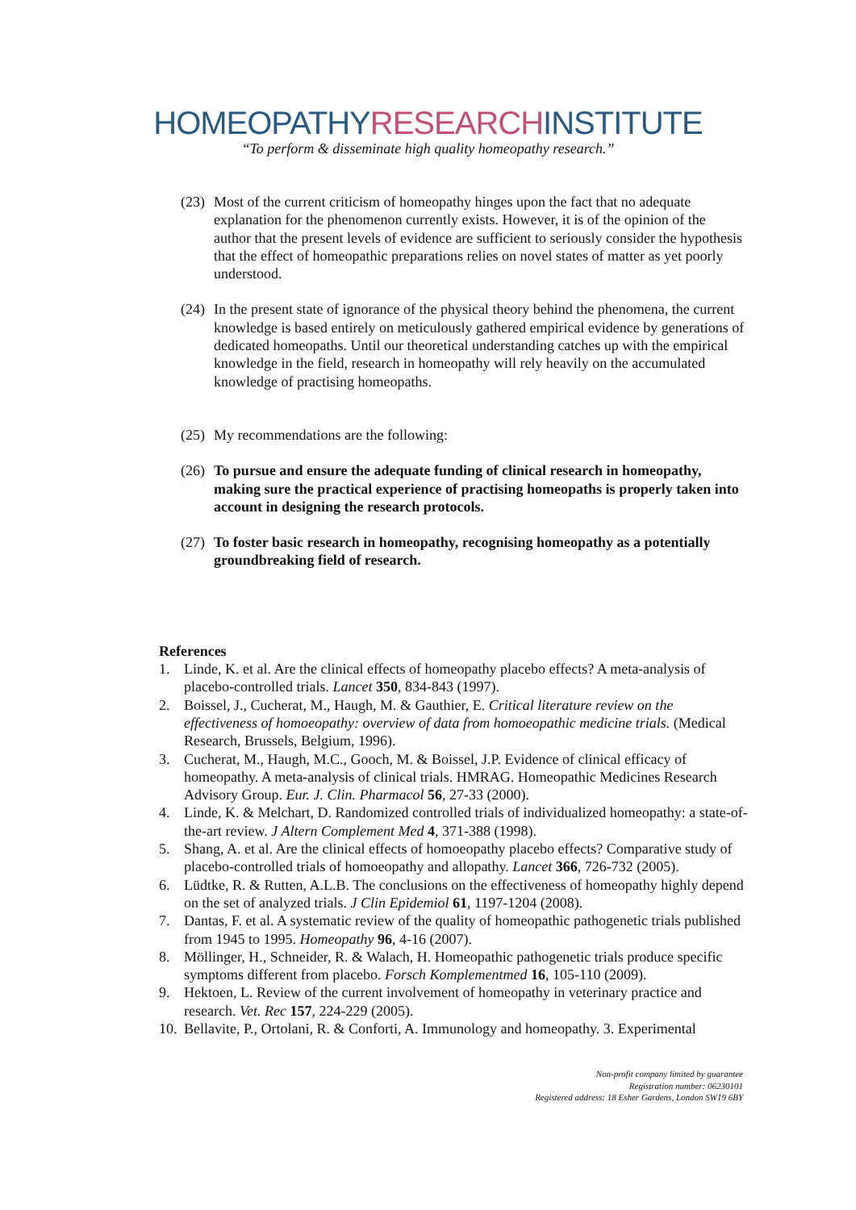HOMEOPATHYRESEARCHINSTITUTE
“To perform & disseminate high quality homeopathy research.”
(23)
Most of the current criticism of homeopathy hinges upon the fact that no adequate explanation for the phenomenon currently exists. However, it is of the opinion of the author that the present levels of evidence are sufficient to seriously consider the hypothesis that the effect of homeopathic preparations relies on novel states of matter as yet poorly understood.
(24)
In the present state of ignorance of the physical theory behind the phenomena, the current knowledge is based entirely on meticulously gathered empirical evidence by generations of dedicated homeopaths. Until our theoretical understanding catches up with the empirical knowledge in the field, research in homeopathy will rely heavily on the accumulated knowledge of practising homeopaths.
(25)
My recommendations are the following:
(26)
To pursue and ensure the adequate funding of clinical research in homeopathy, making sure the practical experience of practising homeopaths is properly taken into account in designing the research protocols.
(27)
To foster basic research in homeopathy, recognising homeopathy as a potentially groundbreaking field of research.
References
1. Linde, K. et al. Are the clinical effects of homeopathy placebo effects? A meta-analysis of placebo-controlled trials. Lancet 350, 834-843 (1997).
2. Boissel, J., Cucherat, M., Haugh, M. & Gauthier, E. Critical literature review on the effectiveness of homoeopathy: overview of data from homoeopathic medicine trials. (Medical Research, Brussels, Belgium, 1996).
3. Cucherat, M., Haugh, M.C., Gooch, M. & Boissel, J.P. Evidence of clinical efficacy of homeopathy. A meta-analysis of clinical trials. HMRAG. Homeopathic Medicines Research Advisory Group. Eur. J. Clin. Pharmacol 56, 27-33 (2000).
4. Linde, K. & Melchart, D. Randomized controlled trials of individualized homeopathy: a state-of-the-art review. J Altern Complement Med 4, 371-388 (1998).
5. Shang, A. et al. Are the clinical effects of homoeopathy placebo effects? Comparative study of placebo-controlled trials of homoeopathy and allopathy. Lancet 366, 726-732 (2005).
6. Lüdtke, R. & Rutten, A.L.B. The conclusions on the effectiveness of homeopathy highly depend on the set of analyzed trials. J Clin Epidemiol 61, 1197-1204 (2008).
7. Dantas, F. et al. A systematic review of the quality of homeopathic pathogenetic trials published from 1945 to 1995. Homeopathy 96, 4-16 (2007).
8. Möllinger, H., Schneider, R. & Walach, H. Homeopathic pathogenetic trials produce specific symptoms different from placebo. Forsch Komplementmed 16, 105-110 (2009).
9. Hektoen, L. Review of the current involvement of homeopathy in veterinary practice and research. Vet. Rec 157, 224-229 (2005).
10.
Bellavite, P., Ortolani, R. & Conforti, A. Immunology and homeopathy. 3. Experimental
Non-profit company limited by guarantee
Registration number: 06230101
Registered address: 18 Esher Gardens, London SW19 6BY